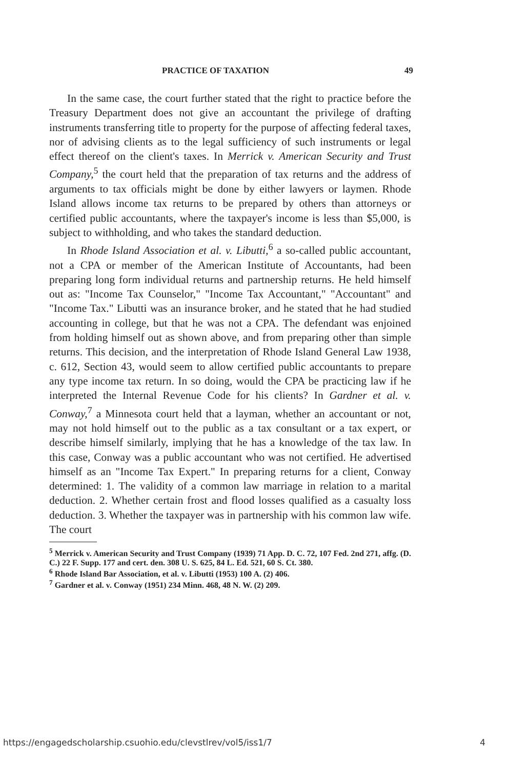PRACTICE OF TAXATION 49
In the same case, the court further stated that the right to practice before the Treasury Department does not give an accountant the privilege of drafting instruments transferring title to property for the purpose of affecting federal taxes, nor of advising clients as to the legal sufficiency of such instruments or legal effect thereof on the client's taxes. In Merrick v. American Security and Trust Company,<sup>5</sup> the court held that the preparation of tax returns and the address of arguments to tax officials might be done by either lawyers or laymen. Rhode Island allows income tax returns to be prepared by others than attorneys or certified public accountants, where the taxpayer's income is less than $5,000, is subject to withholding, and who takes the standard deduction.
In Rhode Island Association et al. v. Libutti,<sup>6</sup> a so-called public accountant, not a CPA or member of the American Institute of Accountants, had been preparing long form individual returns and partnership returns. He held himself out as: "Income Tax Counselor," "Income Tax Accountant," "Accountant" and "Income Tax." Libutti was an insurance broker, and he stated that he had studied accounting in college, but that he was not a CPA. The defendant was enjoined from holding himself out as shown above, and from preparing other than simple returns. This decision, and the interpretation of Rhode Island General Law 1938, c. 612, Section 43, would seem to allow certified public accountants to prepare any type income tax return. In so doing, would the CPA be practicing law if he interpreted the Internal Revenue Code for his clients? In Gardner et al. v. Conway,<sup>7</sup> a Minnesota court held that a layman, whether an accountant or not, may not hold himself out to the public as a tax consultant or a tax expert, or describe himself similarly, implying that he has a knowledge of the tax law. In this case, Conway was a public accountant who was not certified. He advertised himself as an "Income Tax Expert." In preparing returns for a client, Conway determined: 1. The validity of a common law marriage in relation to a marital deduction. 2. Whether certain frost and flood losses qualified as a casualty loss deduction. 3. Whether the taxpayer was in partnership with his common law wife. The court
<sup>5</sup> Merrick v. American Security and Trust Company (1939) 71 App. D. C. 72, 107 Fed. 2nd 271, affg. (D. C.) 22 F. Supp. 177 and cert. den. 308 U. S. 625, 84 L. Ed. 521, 60 S. Ct. 380.
<sup>6</sup> Rhode Island Bar Association, et al. v. Libutti (1953) 100 A. (2) 406.
<sup>7</sup> Gardner et al. v. Conway (1951) 234 Minn. 468, 48 N. W. (2) 209.
https://engagedscholarship.csuohio.edu/clevstlrev/vol5/iss1/7 4